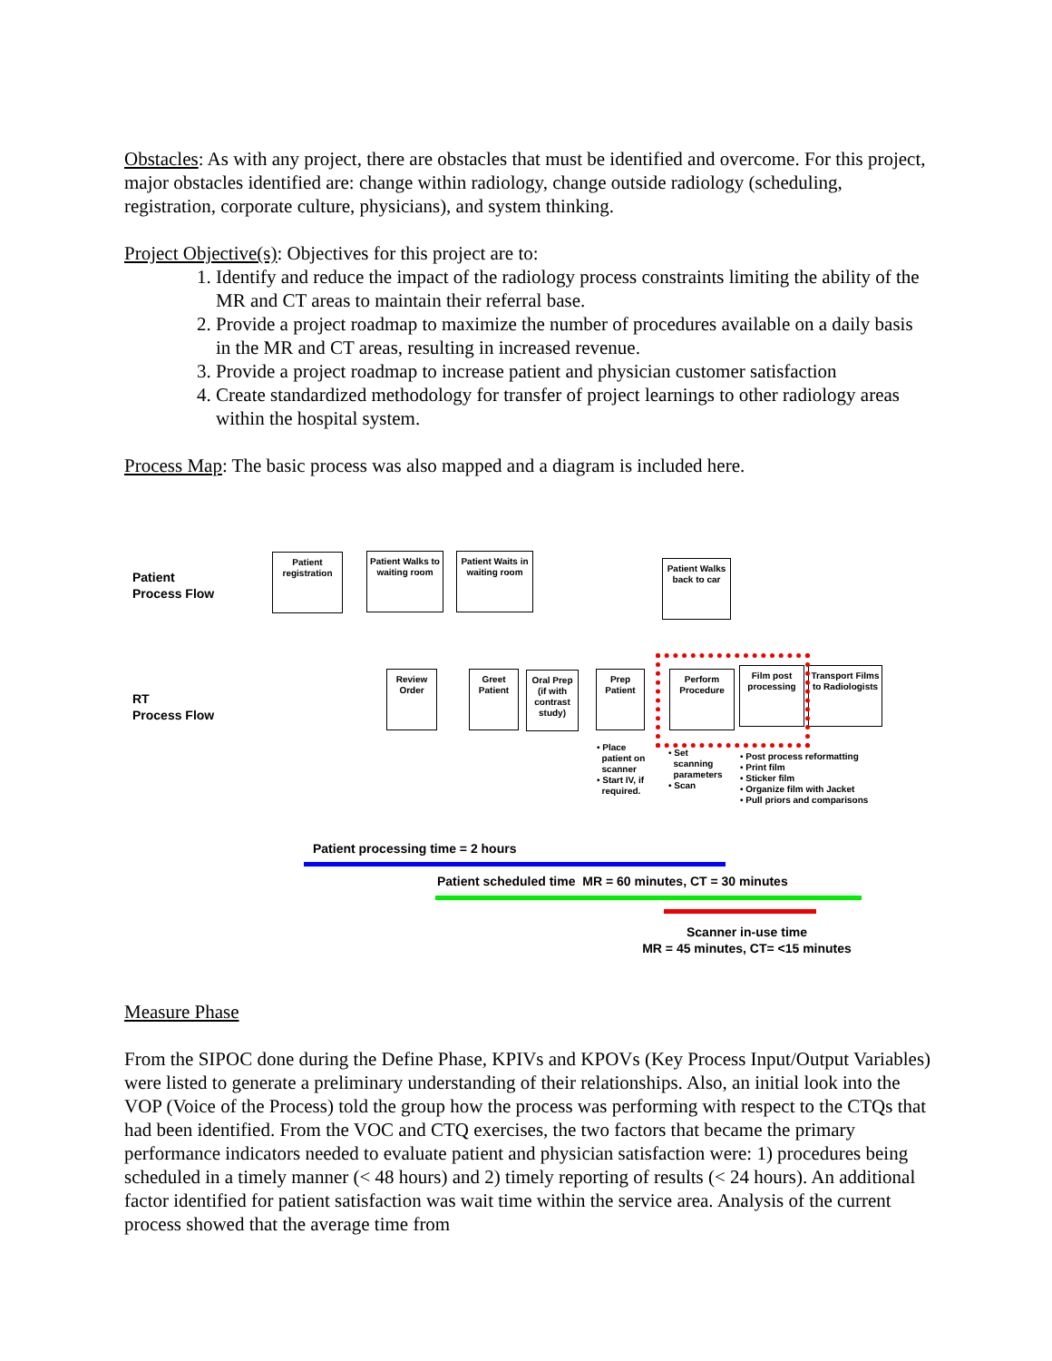Obstacles: As with any project, there are obstacles that must be identified and overcome. For this project, major obstacles identified are: change within radiology, change outside radiology (scheduling, registration, corporate culture, physicians), and system thinking.
Project Objective(s): Objectives for this project are to:
1. Identify and reduce the impact of the radiology process constraints limiting the ability of the MR and CT areas to maintain their referral base.
2. Provide a project roadmap to maximize the number of procedures available on a daily basis in the MR and CT areas, resulting in increased revenue.
3. Provide a project roadmap to increase patient and physician customer satisfaction
4. Create standardized methodology for transfer of project learnings to other radiology areas within the hospital system.
Process Map: The basic process was also mapped and a diagram is included here.
Patient
Process Flow
Patient registration
Patient Walks to waiting room
Patient Waits in waiting room
Patient Walks back to car
RT
Process Flow
Review Order
Greet Patient
Oral Prep (if with contrast study)
Prep Patient
Perform Procedure
Film post processing
Transport Films to Radiologists
• Place
patient on
scanner
• Start IV, if
required.
• Set
scanning
parameters
• Scan
• Post process reformatting
• Print film
• Sticker film
• Organize film with Jacket
• Pull priors and comparisons
Patient processing time = 2 hours
Patient scheduled time MR = 60 minutes, CT = 30 minutes
Scanner in-use time
MR = 45 minutes, CT= <15 minutes
Measure Phase
From the SIPOC done during the Define Phase, KPIVs and KPOVs (Key Process Input/Output Variables) were listed to generate a preliminary understanding of their relationships. Also, an initial look into the VOP (Voice of the Process) told the group how the process was performing with respect to the CTQs that had been identified. From the VOC and CTQ exercises, the two factors that became the primary performance indicators needed to evaluate patient and physician satisfaction were: 1) procedures being scheduled in a timely manner (< 48 hours) and 2) timely reporting of results (< 24 hours). An additional factor identified for patient satisfaction was wait time within the service area. Analysis of the current process showed that the average time from